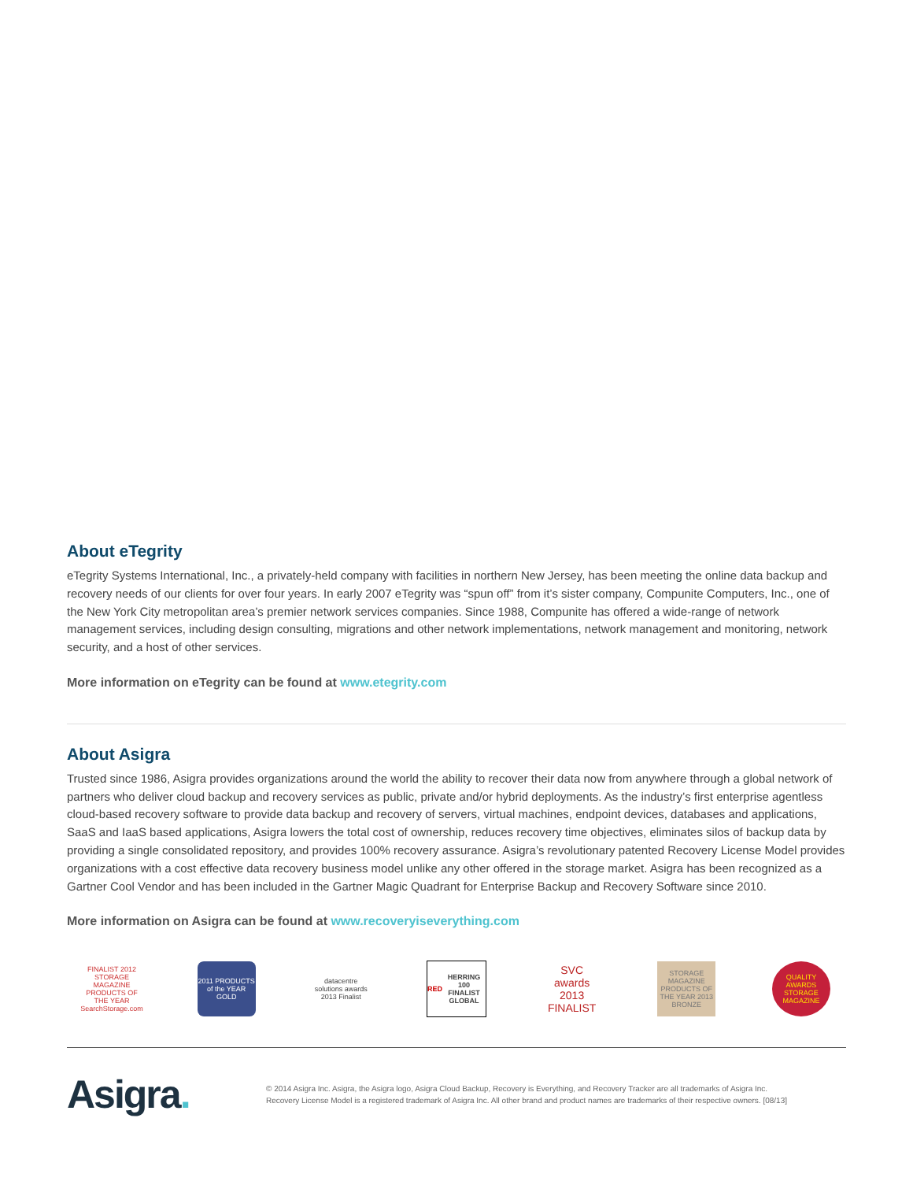About eTegrity
eTegrity Systems International, Inc., a privately-held company with facilities in northern New Jersey, has been meeting the online data backup and recovery needs of our clients for over four years. In early 2007 eTegrity was “spun off” from it’s sister company, Compunite Computers, Inc., one of the New York City metropolitan area’s premier network services companies. Since 1988, Compunite has offered a wide-range of network management services, including design consulting, migrations and other network implementations, network management and monitoring, network security, and a host of other services.
More information on eTegrity can be found at www.etegrity.com
About Asigra
Trusted since 1986, Asigra provides organizations around the world the ability to recover their data now from anywhere through a global network of partners who deliver cloud backup and recovery services as public, private and/or hybrid deployments. As the industry’s first enterprise agentless cloud-based recovery software to provide data backup and recovery of servers, virtual machines, endpoint devices, databases and applications, SaaS and IaaS based applications, Asigra lowers the total cost of ownership, reduces recovery time objectives, eliminates silos of backup data by providing a single consolidated repository, and provides 100% recovery assurance. Asigra’s revolutionary patented Recovery License Model provides organizations with a cost effective data recovery business model unlike any other offered in the storage market. Asigra has been recognized as a Gartner Cool Vendor and has been included in the Gartner Magic Quadrant for Enterprise Backup and Recovery Software since 2010.
More information on Asigra can be found at www.recoveryiseverything.com
FINALIST 2012 STORAGE MAGAZINE PRODUCTS OF THE YEAR SearchStorage.com
2011 PRODUCTS of the YEAR GOLD
datacentre solutions awards 2013 Finalist
RED HERRING 100 FINALIST GLOBAL
SVC awards 2013 FINALIST
STORAGE MAGAZINE PRODUCTS OF THE YEAR 2013 BRONZE
QUALITY AWARDS STORAGE MAGAZINE
Asigra.
© 2014 Asigra Inc. Asigra, the Asigra logo, Asigra Cloud Backup, Recovery is Everything, and Recovery Tracker are all trademarks of Asigra Inc.
Recovery License Model is a registered trademark of Asigra Inc. All other brand and product names are trademarks of their respective owners. [08/13]